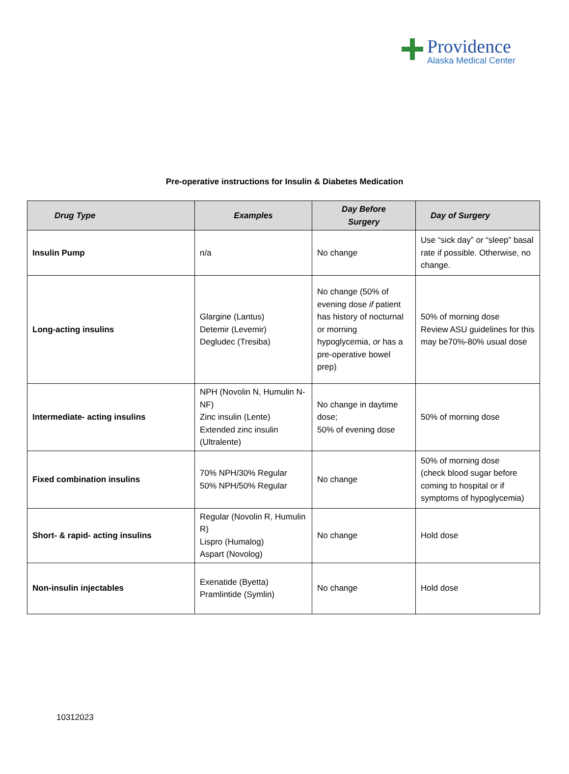Providence
Alaska Medical Center
Pre-operative instructions for Insulin & Diabetes Medication
| Drug Type | Examples | Day Before Surgery | Day of Surgery |
| --- | --- | --- | --- |
| Insulin Pump | n/a | No change | Use “sick day” or “sleep” basal rate if possible. Otherwise, no change. |
| Long-acting insulins | Glargine (Lantus) Detemir (Levemir) Degludec (Tresiba) | No change (50% of evening dose if patient has history of nocturnal or morning hypoglycemia, or has a pre-operative bowel prep) | 50% of morning dose Review ASU guidelines for this may be70%-80% usual dose |
| Intermediate- acting insulins | NPH (Novolin N, Humulin N-NF) Zinc insulin (Lente) Extended zinc insulin (Ultralente) | No change in daytime dose; 50% of evening dose | 50% of morning dose |
| Fixed combination insulins | 70% NPH/30% Regular 50% NPH/50% Regular | No change | 50% of morning dose (check blood sugar before coming to hospital or if symptoms of hypoglycemia) |
| Short- & rapid- acting insulins | Regular (Novolin R, Humulin R) Lispro (Humalog) Aspart (Novolog) | No change | Hold dose |
| Non-insulin injectables | Exenatide (Byetta) Pramlintide (Symlin) | No change | Hold dose |
10312023